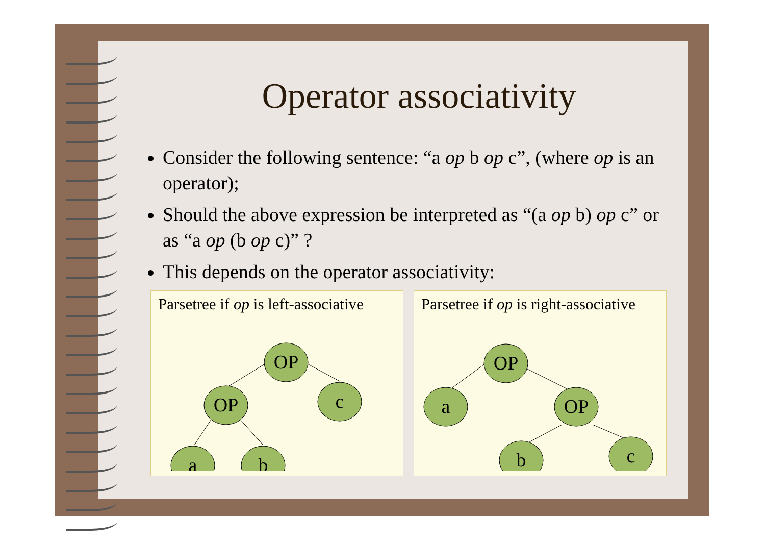Operator associativity
Consider the following sentence: “a op b op c”, (where op is an operator);
Should the above expression be interpreted as “(a op b) op c” or as “a op (b op c)” ?
This depends on the operator associativity:
Parsetree if op is left-associative
OP
c
OP
a
b
Parsetree if op is right-associative
OP
a
OP
b
c